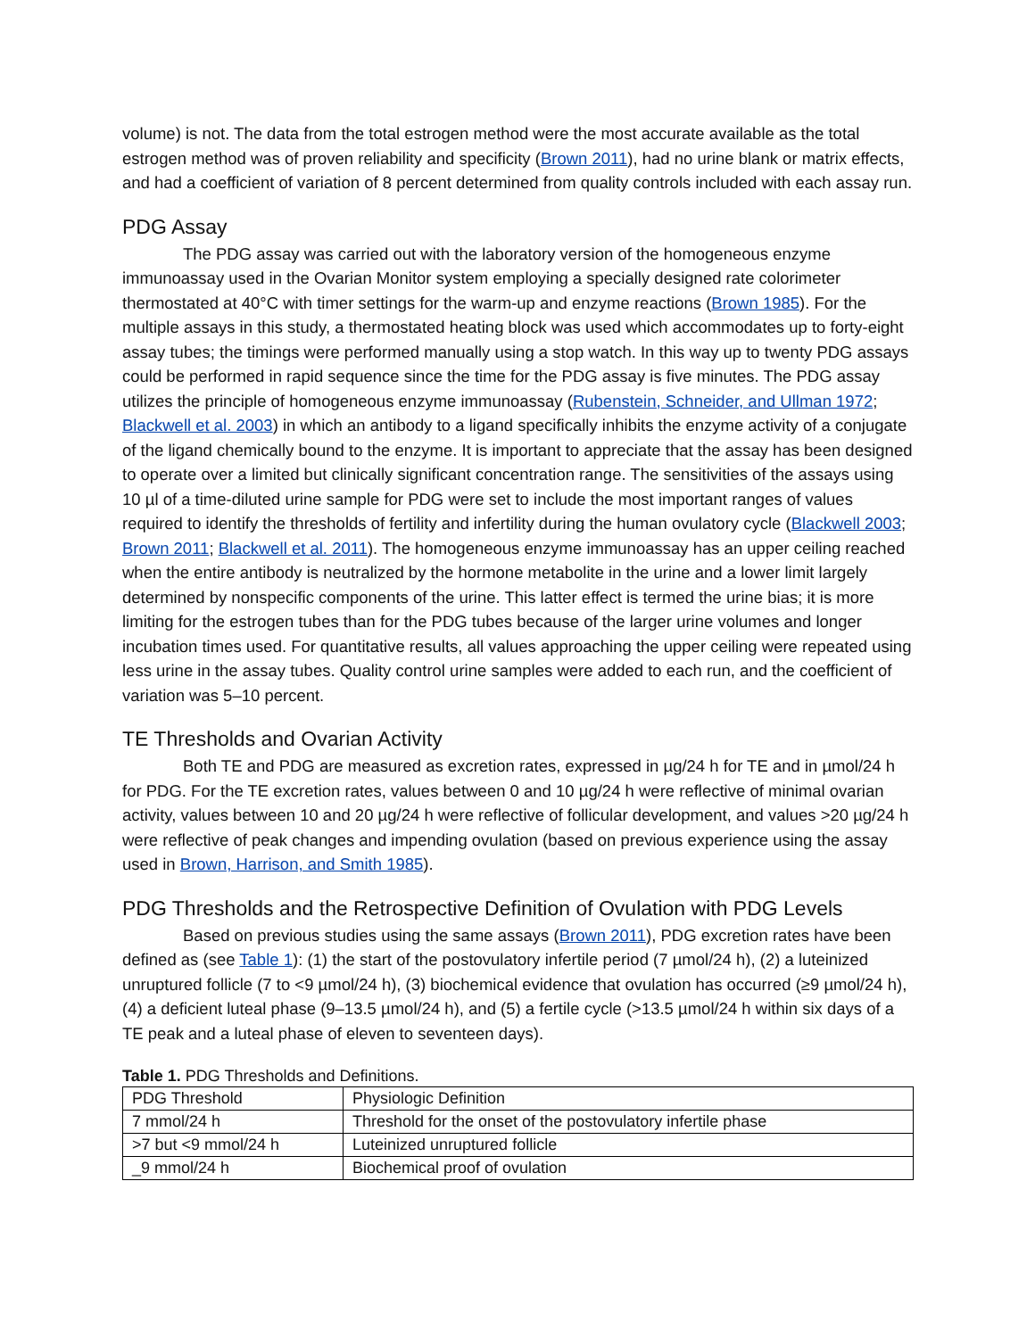volume) is not. The data from the total estrogen method were the most accurate available as the total estrogen method was of proven reliability and specificity (Brown 2011), had no urine blank or matrix effects, and had a coefficient of variation of 8 percent determined from quality controls included with each assay run.
PDG Assay
The PDG assay was carried out with the laboratory version of the homogeneous enzyme immunoassay used in the Ovarian Monitor system employing a specially designed rate colorimeter thermostated at 40°C with timer settings for the warm-up and enzyme reactions (Brown 1985). For the multiple assays in this study, a thermostated heating block was used which accommodates up to forty-eight assay tubes; the timings were performed manually using a stop watch. In this way up to twenty PDG assays could be performed in rapid sequence since the time for the PDG assay is five minutes. The PDG assay utilizes the principle of homogeneous enzyme immunoassay (Rubenstein, Schneider, and Ullman 1972; Blackwell et al. 2003) in which an antibody to a ligand specifically inhibits the enzyme activity of a conjugate of the ligand chemically bound to the enzyme. It is important to appreciate that the assay has been designed to operate over a limited but clinically significant concentration range. The sensitivities of the assays using 10 µl of a time-diluted urine sample for PDG were set to include the most important ranges of values required to identify the thresholds of fertility and infertility during the human ovulatory cycle (Blackwell 2003; Brown 2011; Blackwell et al. 2011). The homogeneous enzyme immunoassay has an upper ceiling reached when the entire antibody is neutralized by the hormone metabolite in the urine and a lower limit largely determined by nonspecific components of the urine. This latter effect is termed the urine bias; it is more limiting for the estrogen tubes than for the PDG tubes because of the larger urine volumes and longer incubation times used. For quantitative results, all values approaching the upper ceiling were repeated using less urine in the assay tubes. Quality control urine samples were added to each run, and the coefficient of variation was 5–10 percent.
TE Thresholds and Ovarian Activity
Both TE and PDG are measured as excretion rates, expressed in µg/24 h for TE and in µmol/24 h for PDG. For the TE excretion rates, values between 0 and 10 µg/24 h were reflective of minimal ovarian activity, values between 10 and 20 µg/24 h were reflective of follicular development, and values >20 µg/24 h were reflective of peak changes and impending ovulation (based on previous experience using the assay used in Brown, Harrison, and Smith 1985).
PDG Thresholds and the Retrospective Definition of Ovulation with PDG Levels
Based on previous studies using the same assays (Brown 2011), PDG excretion rates have been defined as (see Table 1): (1) the start of the postovulatory infertile period (7 µmol/24 h), (2) a luteinized unruptured follicle (7 to <9 µmol/24 h), (3) biochemical evidence that ovulation has occurred (≥9 µmol/24 h), (4) a deficient luteal phase (9–13.5 µmol/24 h), and (5) a fertile cycle (>13.5 µmol/24 h within six days of a TE peak and a luteal phase of eleven to seventeen days).
Table 1. PDG Thresholds and Definitions.
| PDG Threshold | Physiologic Definition |
| 7 mmol/24 h | Threshold for the onset of the postovulatory infertile phase |
| >7 but <9 mmol/24 h | Luteinized unruptured follicle |
| _9 mmol/24 h | Biochemical proof of ovulation |